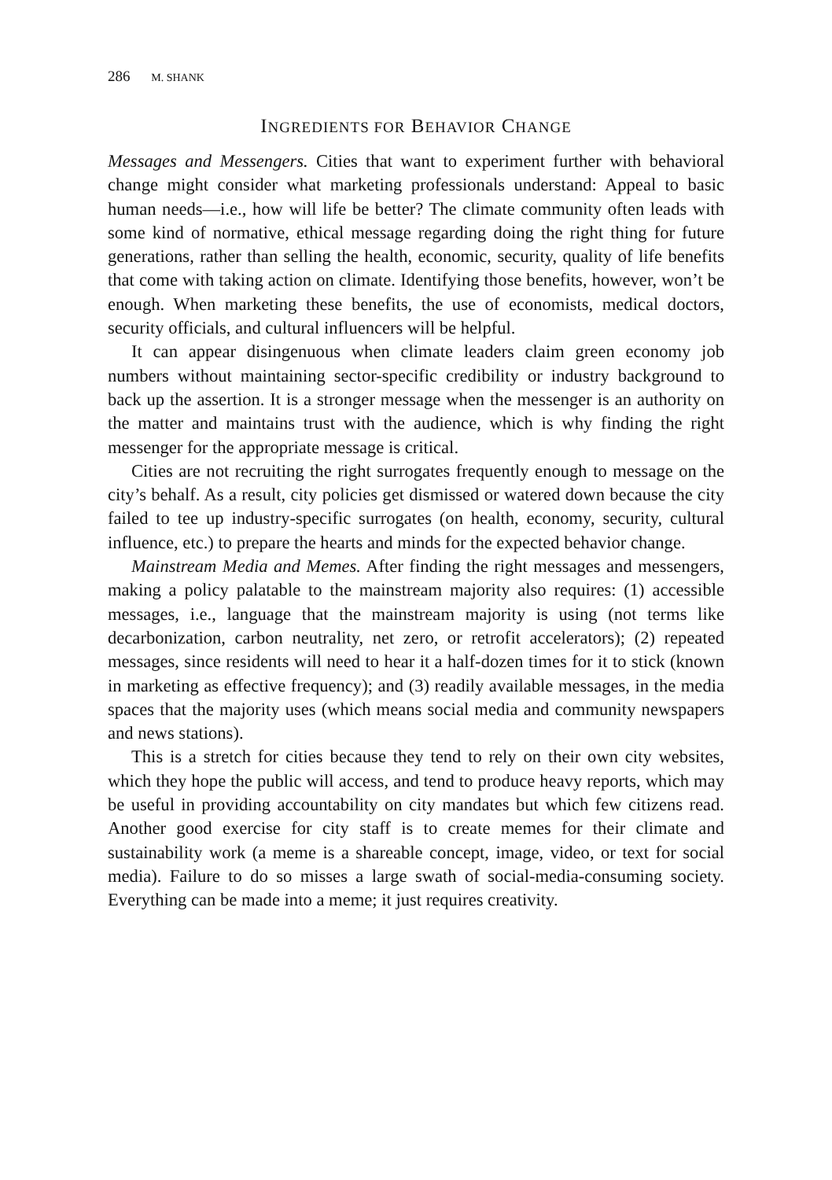286 M. SHANK
INGREDIENTS FOR BEHAVIOR CHANGE
Messages and Messengers. Cities that want to experiment further with behavioral change might consider what marketing professionals understand: Appeal to basic human needs—i.e., how will life be better? The climate community often leads with some kind of normative, ethical message regarding doing the right thing for future generations, rather than selling the health, economic, security, quality of life benefits that come with taking action on climate. Identifying those benefits, however, won’t be enough. When marketing these benefits, the use of economists, medical doctors, security officials, and cultural influencers will be helpful.
It can appear disingenuous when climate leaders claim green economy job numbers without maintaining sector-specific credibility or industry background to back up the assertion. It is a stronger message when the messenger is an authority on the matter and maintains trust with the audience, which is why finding the right messenger for the appropriate message is critical.
Cities are not recruiting the right surrogates frequently enough to message on the city’s behalf. As a result, city policies get dismissed or watered down because the city failed to tee up industry-specific surrogates (on health, economy, security, cultural influence, etc.) to prepare the hearts and minds for the expected behavior change.
Mainstream Media and Memes. After finding the right messages and messengers, making a policy palatable to the mainstream majority also requires: (1) accessible messages, i.e., language that the mainstream majority is using (not terms like decarbonization, carbon neutrality, net zero, or retrofit accelerators); (2) repeated messages, since residents will need to hear it a half-dozen times for it to stick (known in marketing as effective frequency); and (3) readily available messages, in the media spaces that the majority uses (which means social media and community newspapers and news stations).
This is a stretch for cities because they tend to rely on their own city websites, which they hope the public will access, and tend to produce heavy reports, which may be useful in providing accountability on city mandates but which few citizens read. Another good exercise for city staff is to create memes for their climate and sustainability work (a meme is a shareable concept, image, video, or text for social media). Failure to do so misses a large swath of social-media-consuming society. Everything can be made into a meme; it just requires creativity.